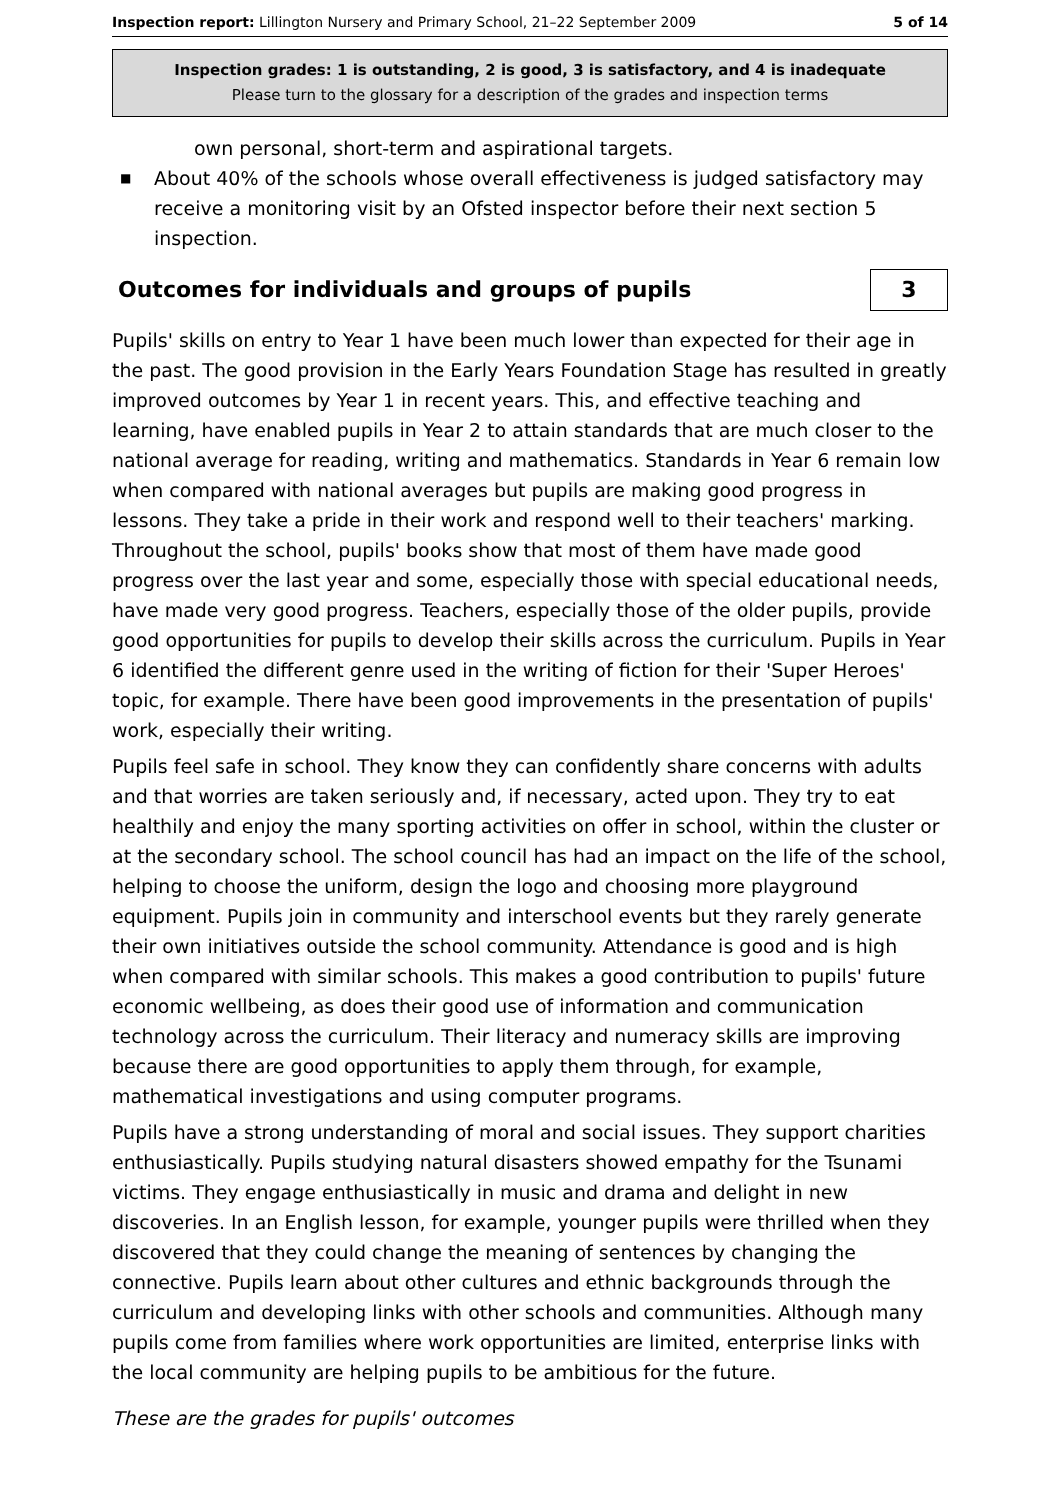Inspection report: Lillington Nursery and Primary School, 21–22 September 2009
5 of 14
Inspection grades: 1 is outstanding, 2 is good, 3 is satisfactory, and 4 is inadequate
Please turn to the glossary for a description of the grades and inspection terms
own personal, short-term and aspirational targets.
■
About 40% of the schools whose overall effectiveness is judged satisfactory may receive a monitoring visit by an Ofsted inspector before their next section 5 inspection.
Outcomes for individuals and groups of pupils 3
Pupils' skills on entry to Year 1 have been much lower than expected for their age in the past. The good provision in the Early Years Foundation Stage has resulted in greatly improved outcomes by Year 1 in recent years. This, and effective teaching and learning, have enabled pupils in Year 2 to attain standards that are much closer to the national average for reading, writing and mathematics. Standards in Year 6 remain low when compared with national averages but pupils are making good progress in lessons. They take a pride in their work and respond well to their teachers' marking. Throughout the school, pupils' books show that most of them have made good progress over the last year and some, especially those with special educational needs, have made very good progress. Teachers, especially those of the older pupils, provide good opportunities for pupils to develop their skills across the curriculum. Pupils in Year 6 identified the different genre used in the writing of fiction for their 'Super Heroes' topic, for example. There have been good improvements in the presentation of pupils' work, especially their writing.
Pupils feel safe in school. They know they can confidently share concerns with adults and that worries are taken seriously and, if necessary, acted upon. They try to eat healthily and enjoy the many sporting activities on offer in school, within the cluster or at the secondary school. The school council has had an impact on the life of the school, helping to choose the uniform, design the logo and choosing more playground equipment. Pupils join in community and interschool events but they rarely generate their own initiatives outside the school community. Attendance is good and is high when compared with similar schools. This makes a good contribution to pupils' future economic wellbeing, as does their good use of information and communication technology across the curriculum. Their literacy and numeracy skills are improving because there are good opportunities to apply them through, for example, mathematical investigations and using computer programs.
Pupils have a strong understanding of moral and social issues. They support charities enthusiastically. Pupils studying natural disasters showed empathy for the Tsunami victims. They engage enthusiastically in music and drama and delight in new discoveries. In an English lesson, for example, younger pupils were thrilled when they discovered that they could change the meaning of sentences by changing the connective. Pupils learn about other cultures and ethnic backgrounds through the curriculum and developing links with other schools and communities. Although many pupils come from families where work opportunities are limited, enterprise links with the local community are helping pupils to be ambitious for the future.
These are the grades for pupils' outcomes